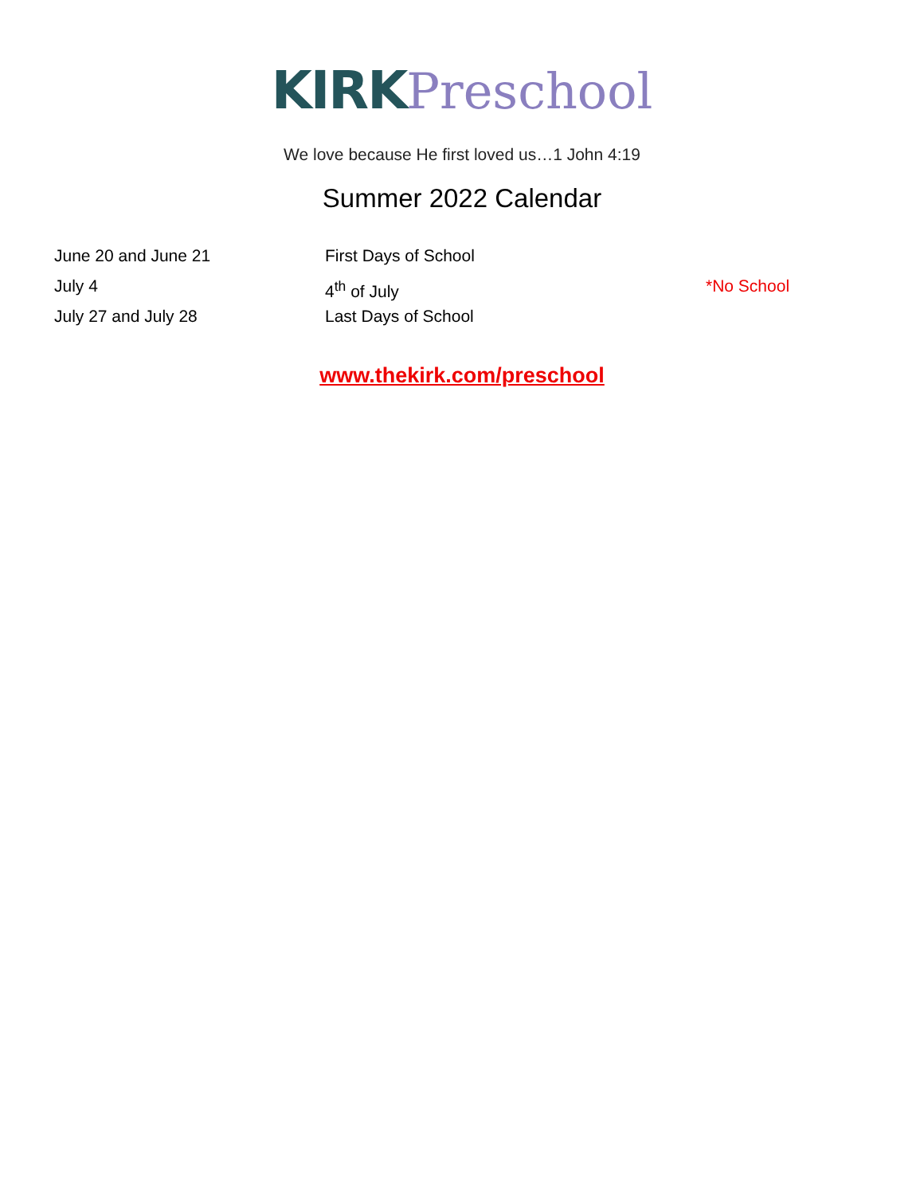KIRK Preschool
We love because He first loved us…1 John 4:19
Summer 2022 Calendar
June 20 and June 21 First Days of School
July 4 4<sup>th</sup> of July *No School
July 27 and July 28 Last Days of School
www.thekirk.com/preschool